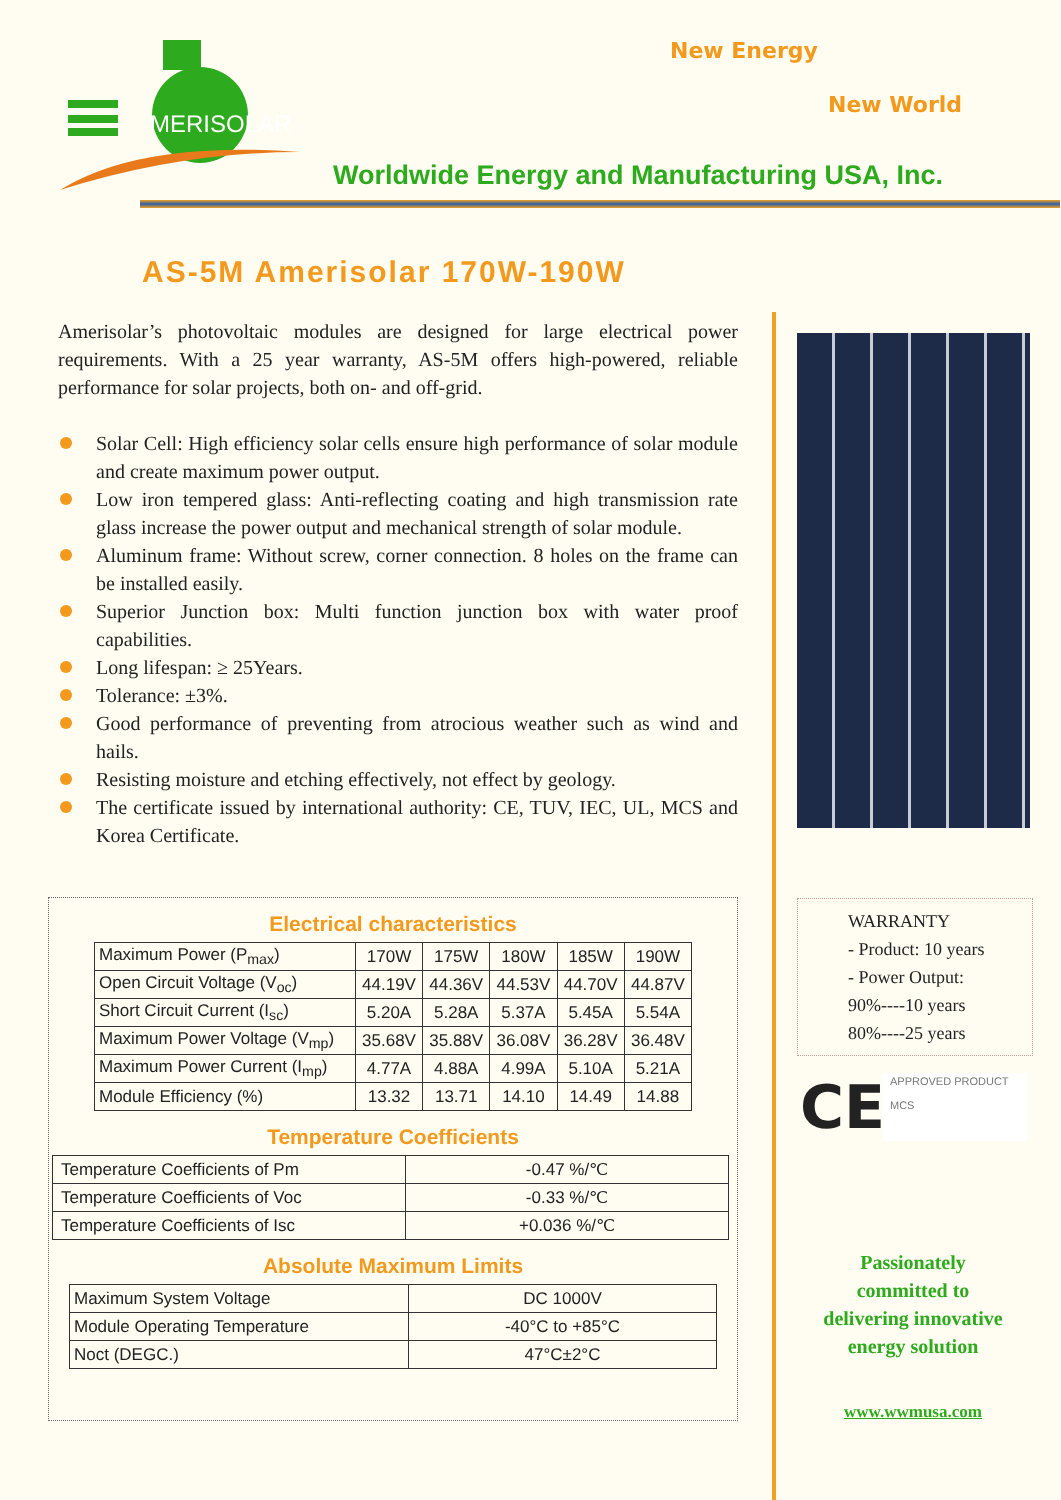MERISOLAR
New Energy
New World
Worldwide Energy and Manufacturing USA, Inc.
AS-5M Amerisolar 170W-190W
Amerisolar’s photovoltaic modules are designed for large electrical power requirements. With a 25 year warranty, AS-5M offers high-powered, reliable performance for solar projects, both on- and off-grid.
Solar Cell: High efficiency solar cells ensure high performance of solar module and create maximum power output.
Low iron tempered glass: Anti-reflecting coating and high transmission rate glass increase the power output and mechanical strength of solar module.
Aluminum frame: Without screw, corner connection. 8 holes on the frame can be installed easily.
Superior Junction box: Multi function junction box with water proof capabilities.
Long lifespan: ≥ 25Years.
Tolerance: ±3%.
Good performance of preventing from atrocious weather such as wind and hails.
Resisting moisture and etching effectively, not effect by geology.
The certificate issued by international authority: CE, TUV, IEC, UL, MCS and Korea Certificate.
Electrical characteristics
| Maximum Power (P<sub>max</sub>) | 170W | 175W | 180W | 185W | 190W |
| Open Circuit Voltage (V<sub>oc</sub>) | 44.19V | 44.36V | 44.53V | 44.70V | 44.87V |
| Short Circuit Current (I<sub>sc</sub>) | 5.20A | 5.28A | 5.37A | 5.45A | 5.54A |
| Maximum Power Voltage (V<sub>mp</sub>) | 35.68V | 35.88V | 36.08V | 36.28V | 36.48V |
| Maximum Power Current (I<sub>mp</sub>) | 4.77A | 4.88A | 4.99A | 5.10A | 5.21A |
| Module Efficiency (%) | 13.32 | 13.71 | 14.10 | 14.49 | 14.88 |
Temperature Coefficients
| Temperature Coefficients of Pm | -0.47 %/℃ |
| Temperature Coefficients of Voc | -0.33 %/℃ |
| Temperature Coefficients of Isc | +0.036 %/℃ |
Absolute Maximum Limits
| Maximum System Voltage | DC 1000V |
| Module Operating Temperature | -40°C to +85°C |
| Noct (DEGC.) | 47°C±2°C |
WARRANTY
- Product: 10 years
- Power Output:
90%----10 years
80%----25 years
CE
APPROVED PRODUCT
MCS
Passionately
committed to
delivering innovative
energy solution
www.wwmusa.com